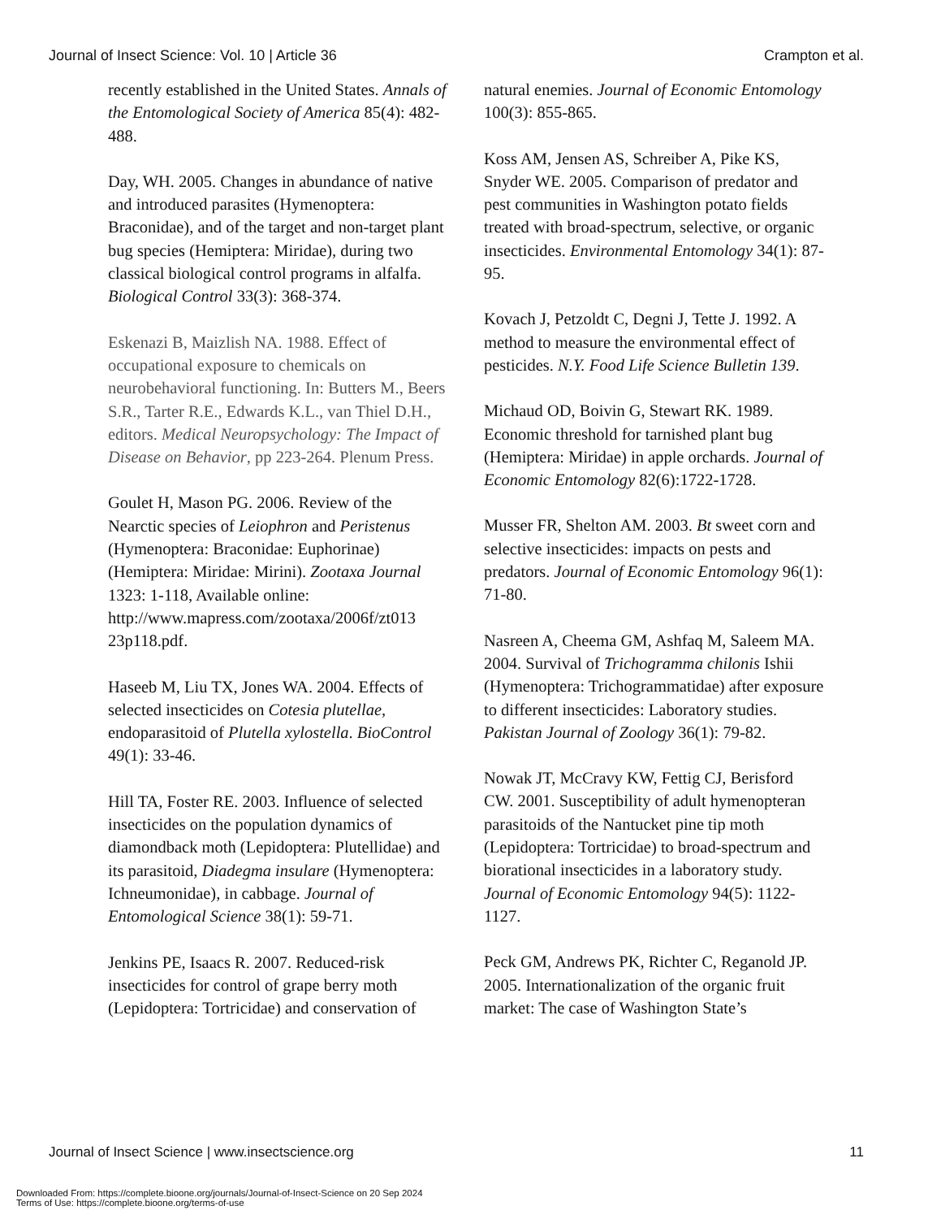Journal of Insect Science: Vol. 10 | Article 36 Crampton et al.
recently established in the United States. Annals of the Entomological Society of America 85(4): 482-488.
Day, WH. 2005. Changes in abundance of native and introduced parasites (Hymenoptera: Braconidae), and of the target and non-target plant bug species (Hemiptera: Miridae), during two classical biological control programs in alfalfa. Biological Control 33(3): 368-374.
Eskenazi B, Maizlish NA. 1988. Effect of occupational exposure to chemicals on neurobehavioral functioning. In: Butters M., Beers S.R., Tarter R.E., Edwards K.L., van Thiel D.H., editors. Medical Neuropsychology: The Impact of Disease on Behavior, pp 223-264. Plenum Press.
Goulet H, Mason PG. 2006. Review of the Nearctic species of Leiophron and Peristenus (Hymenoptera: Braconidae: Euphorinae) (Hemiptera: Miridae: Mirini). Zootaxa Journal 1323: 1-118, Available online: http://www.mapress.com/zootaxa/2006f/zt013 23p118.pdf.
Haseeb M, Liu TX, Jones WA. 2004. Effects of selected insecticides on Cotesia plutellae, endoparasitoid of Plutella xylostella. BioControl 49(1): 33-46.
Hill TA, Foster RE. 2003. Influence of selected insecticides on the population dynamics of diamondback moth (Lepidoptera: Plutellidae) and its parasitoid, Diadegma insulare (Hymenoptera: Ichneumonidae), in cabbage. Journal of Entomological Science 38(1): 59-71.
Jenkins PE, Isaacs R. 2007. Reduced-risk insecticides for control of grape berry moth (Lepidoptera: Tortricidae) and conservation of
natural enemies. Journal of Economic Entomology 100(3): 855-865.
Koss AM, Jensen AS, Schreiber A, Pike KS, Snyder WE. 2005. Comparison of predator and pest communities in Washington potato fields treated with broad-spectrum, selective, or organic insecticides. Environmental Entomology 34(1): 87-95.
Kovach J, Petzoldt C, Degni J, Tette J. 1992. A method to measure the environmental effect of pesticides. N.Y. Food Life Science Bulletin 139.
Michaud OD, Boivin G, Stewart RK. 1989. Economic threshold for tarnished plant bug (Hemiptera: Miridae) in apple orchards. Journal of Economic Entomology 82(6):1722-1728.
Musser FR, Shelton AM. 2003. Bt sweet corn and selective insecticides: impacts on pests and predators. Journal of Economic Entomology 96(1): 71-80.
Nasreen A, Cheema GM, Ashfaq M, Saleem MA. 2004. Survival of Trichogramma chilonis Ishii (Hymenoptera: Trichogrammatidae) after exposure to different insecticides: Laboratory studies. Pakistan Journal of Zoology 36(1): 79-82.
Nowak JT, McCravy KW, Fettig CJ, Berisford CW. 2001. Susceptibility of adult hymenopteran parasitoids of the Nantucket pine tip moth (Lepidoptera: Tortricidae) to broad-spectrum and biorational insecticides in a laboratory study. Journal of Economic Entomology 94(5): 1122-1127.
Peck GM, Andrews PK, Richter C, Reganold JP. 2005. Internationalization of the organic fruit market: The case of Washington State’s
Journal of Insect Science | www.insectscience.org 11
Downloaded From: https://complete.bioone.org/journals/Journal-of-Insect-Science on 20 Sep 2024
Terms of Use: https://complete.bioone.org/terms-of-use